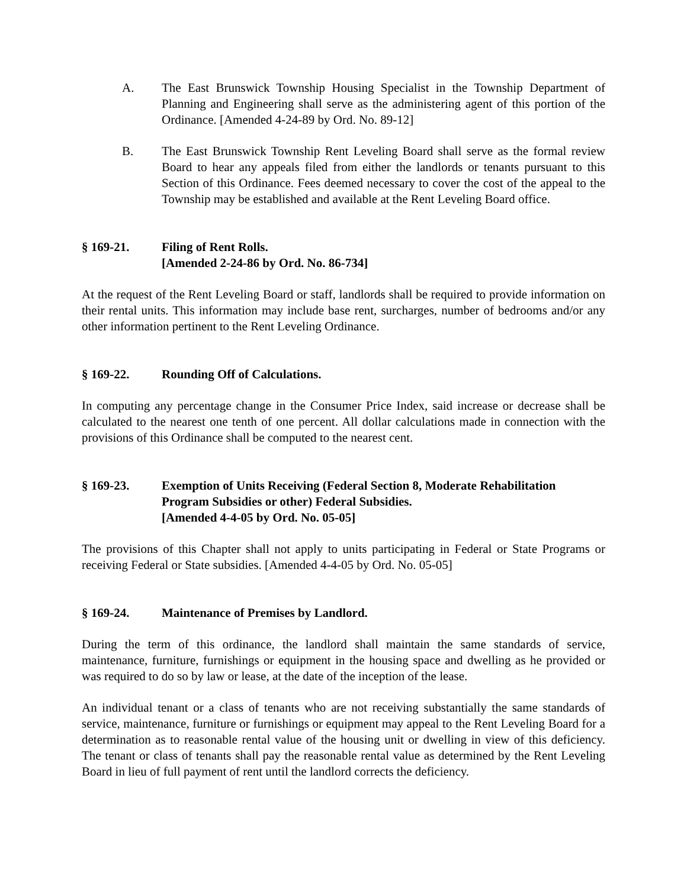A. The East Brunswick Township Housing Specialist in the Township Department of Planning and Engineering shall serve as the administering agent of this portion of the Ordinance. [Amended 4-24-89 by Ord. No. 89-12]
B. The East Brunswick Township Rent Leveling Board shall serve as the formal review Board to hear any appeals filed from either the landlords or tenants pursuant to this Section of this Ordinance. Fees deemed necessary to cover the cost of the appeal to the Township may be established and available at the Rent Leveling Board office.
§ 169-21. Filing of Rent Rolls.
[Amended 2-24-86 by Ord. No. 86-734]
At the request of the Rent Leveling Board or staff, landlords shall be required to provide information on their rental units. This information may include base rent, surcharges, number of bedrooms and/or any other information pertinent to the Rent Leveling Ordinance.
§ 169-22. Rounding Off of Calculations.
In computing any percentage change in the Consumer Price Index, said increase or decrease shall be calculated to the nearest one tenth of one percent. All dollar calculations made in connection with the provisions of this Ordinance shall be computed to the nearest cent.
§ 169-23. Exemption of Units Receiving (Federal Section 8, Moderate Rehabilitation Program Subsidies or other) Federal Subsidies.
[Amended 4-4-05 by Ord. No. 05-05]
The provisions of this Chapter shall not apply to units participating in Federal or State Programs or receiving Federal or State subsidies. [Amended 4-4-05 by Ord. No. 05-05]
§ 169-24. Maintenance of Premises by Landlord.
During the term of this ordinance, the landlord shall maintain the same standards of service, maintenance, furniture, furnishings or equipment in the housing space and dwelling as he provided or was required to do so by law or lease, at the date of the inception of the lease.
An individual tenant or a class of tenants who are not receiving substantially the same standards of service, maintenance, furniture or furnishings or equipment may appeal to the Rent Leveling Board for a determination as to reasonable rental value of the housing unit or dwelling in view of this deficiency. The tenant or class of tenants shall pay the reasonable rental value as determined by the Rent Leveling Board in lieu of full payment of rent until the landlord corrects the deficiency.